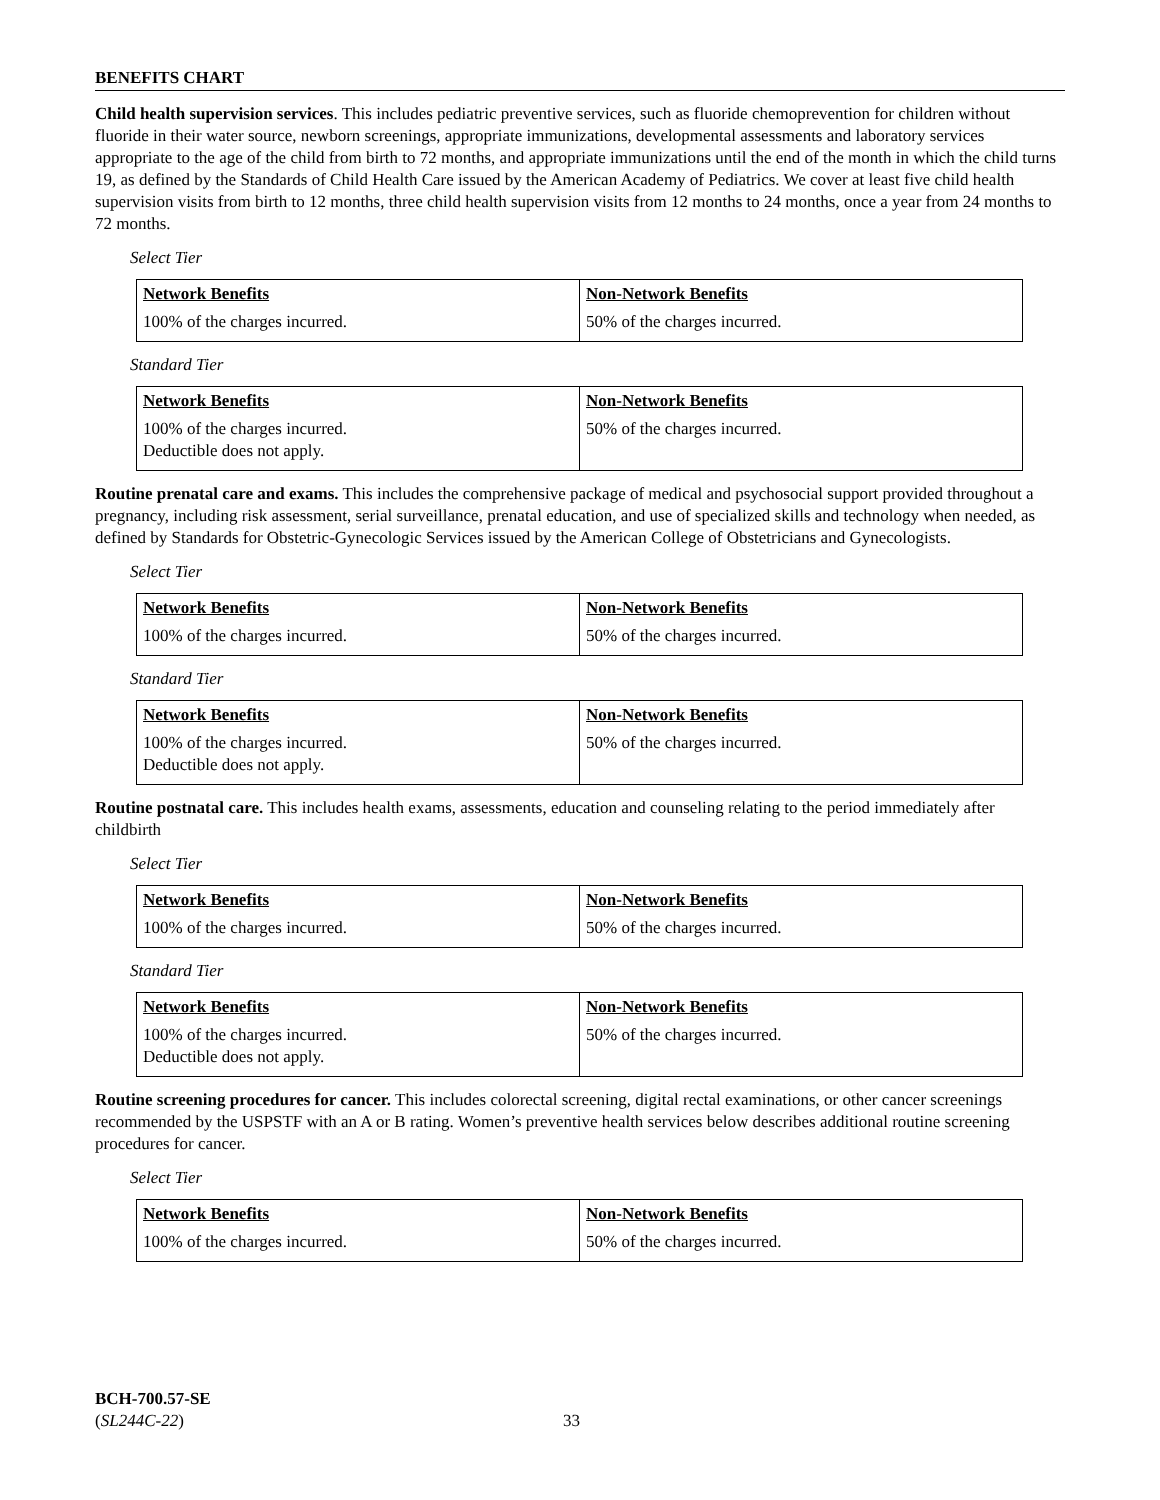BENEFITS CHART
Child health supervision services. This includes pediatric preventive services, such as fluoride chemoprevention for children without fluoride in their water source, newborn screenings, appropriate immunizations, developmental assessments and laboratory services appropriate to the age of the child from birth to 72 months, and appropriate immunizations until the end of the month in which the child turns 19, as defined by the Standards of Child Health Care issued by the American Academy of Pediatrics. We cover at least five child health supervision visits from birth to 12 months, three child health supervision visits from 12 months to 24 months, once a year from 24 months to 72 months.
Select Tier
| Network Benefits | Non-Network Benefits |
| --- | --- |
| 100% of the charges incurred. | 50% of the charges incurred. |
Standard Tier
| Network Benefits | Non-Network Benefits |
| --- | --- |
| 100% of the charges incurred. Deductible does not apply. | 50% of the charges incurred. |
Routine prenatal care and exams. This includes the comprehensive package of medical and psychosocial support provided throughout a pregnancy, including risk assessment, serial surveillance, prenatal education, and use of specialized skills and technology when needed, as defined by Standards for Obstetric-Gynecologic Services issued by the American College of Obstetricians and Gynecologists.
Select Tier
| Network Benefits | Non-Network Benefits |
| --- | --- |
| 100% of the charges incurred. | 50% of the charges incurred. |
Standard Tier
| Network Benefits | Non-Network Benefits |
| --- | --- |
| 100% of the charges incurred. Deductible does not apply. | 50% of the charges incurred. |
Routine postnatal care. This includes health exams, assessments, education and counseling relating to the period immediately after childbirth
Select Tier
| Network Benefits | Non-Network Benefits |
| --- | --- |
| 100% of the charges incurred. | 50% of the charges incurred. |
Standard Tier
| Network Benefits | Non-Network Benefits |
| --- | --- |
| 100% of the charges incurred. Deductible does not apply. | 50% of the charges incurred. |
Routine screening procedures for cancer. This includes colorectal screening, digital rectal examinations, or other cancer screenings recommended by the USPSTF with an A or B rating. Women’s preventive health services below describes additional routine screening procedures for cancer.
Select Tier
| Network Benefits | Non-Network Benefits |
| --- | --- |
| 100% of the charges incurred. | 50% of the charges incurred. |
BCH-700.57-SE
(SL244C-22)
33